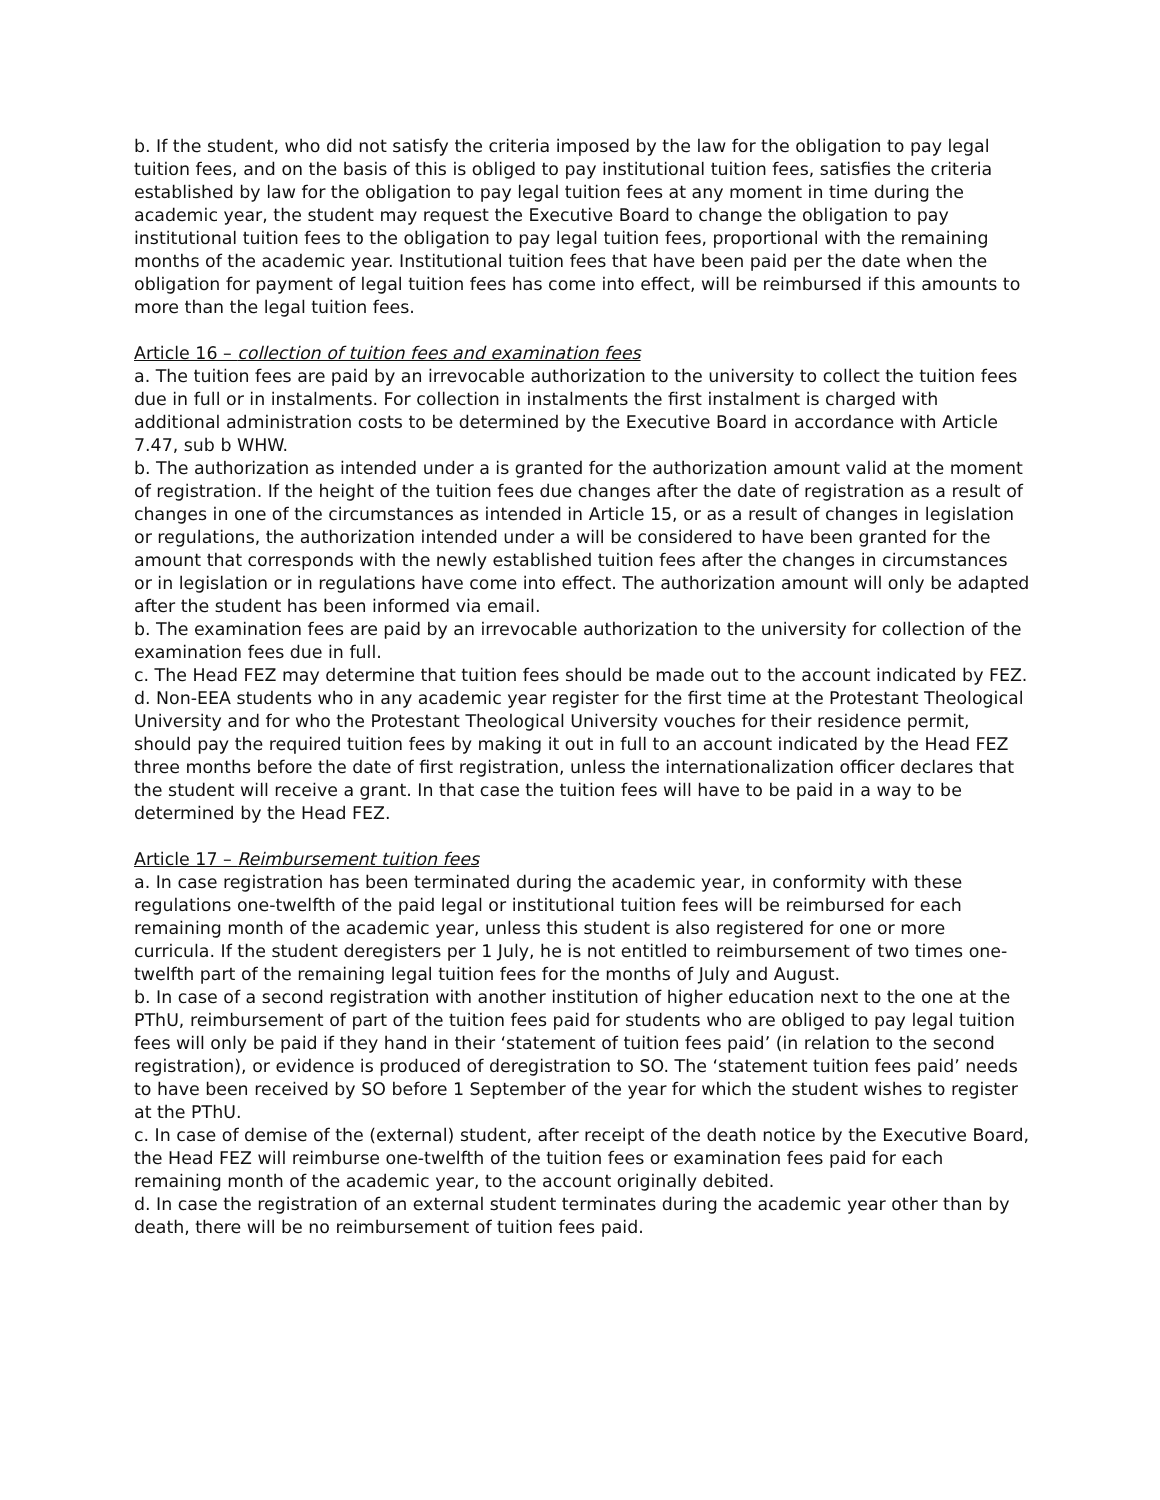b. If the student, who did not satisfy the criteria imposed by the law for the obligation to pay legal tuition fees, and on the basis of this is obliged to pay institutional tuition fees, satisfies the criteria established by law for the obligation to pay legal tuition fees at any moment in time during the academic year, the student may request the Executive Board to change the obligation to pay institutional tuition fees to the obligation to pay legal tuition fees, proportional with the remaining months of the academic year. Institutional tuition fees that have been paid per the date when the obligation for payment of legal tuition fees has come into effect, will be reimbursed if this amounts to more than the legal tuition fees.
Article 16 – collection of tuition fees and examination fees
a. The tuition fees are paid by an irrevocable authorization to the university to collect the tuition fees due in full or in instalments. For collection in instalments the first instalment is charged with additional administration costs to be determined by the Executive Board in accordance with Article 7.47, sub b WHW.
b. The authorization as intended under a is granted for the authorization amount valid at the moment of registration. If the height of the tuition fees due changes after the date of registration as a result of changes in one of the circumstances as intended in Article 15, or as a result of changes in legislation or regulations, the authorization intended under a will be considered to have been granted for the amount that corresponds with the newly established tuition fees after the changes in circumstances or in legislation or in regulations have come into effect. The authorization amount will only be adapted after the student has been informed via email.
b. The examination fees are paid by an irrevocable authorization to the university for collection of the examination fees due in full.
c. The Head FEZ may determine that tuition fees should be made out to the account indicated by FEZ.
d. Non-EEA students who in any academic year register for the first time at the Protestant Theological University and for who the Protestant Theological University vouches for their residence permit, should pay the required tuition fees by making it out in full to an account indicated by the Head FEZ three months before the date of first registration, unless the internationalization officer declares that the student will receive a grant. In that case the tuition fees will have to be paid in a way to be determined by the Head FEZ.
Article 17 – Reimbursement tuition fees
a. In case registration has been terminated during the academic year, in conformity with these regulations one-twelfth of the paid legal or institutional tuition fees will be reimbursed for each remaining month of the academic year, unless this student is also registered for one or more curricula. If the student deregisters per 1 July, he is not entitled to reimbursement of two times one-twelfth part of the remaining legal tuition fees for the months of July and August.
b. In case of a second registration with another institution of higher education next to the one at the PThU, reimbursement of part of the tuition fees paid for students who are obliged to pay legal tuition fees will only be paid if they hand in their ‘statement of tuition fees paid’ (in relation to the second registration), or evidence is produced of deregistration to SO. The ‘statement tuition fees paid’ needs to have been received by SO before 1 September of the year for which the student wishes to register at the PThU.
c. In case of demise of the (external) student, after receipt of the death notice by the Executive Board, the Head FEZ will reimburse one-twelfth of the tuition fees or examination fees paid for each remaining month of the academic year, to the account originally debited.
d. In case the registration of an external student terminates during the academic year other than by death, there will be no reimbursement of tuition fees paid.